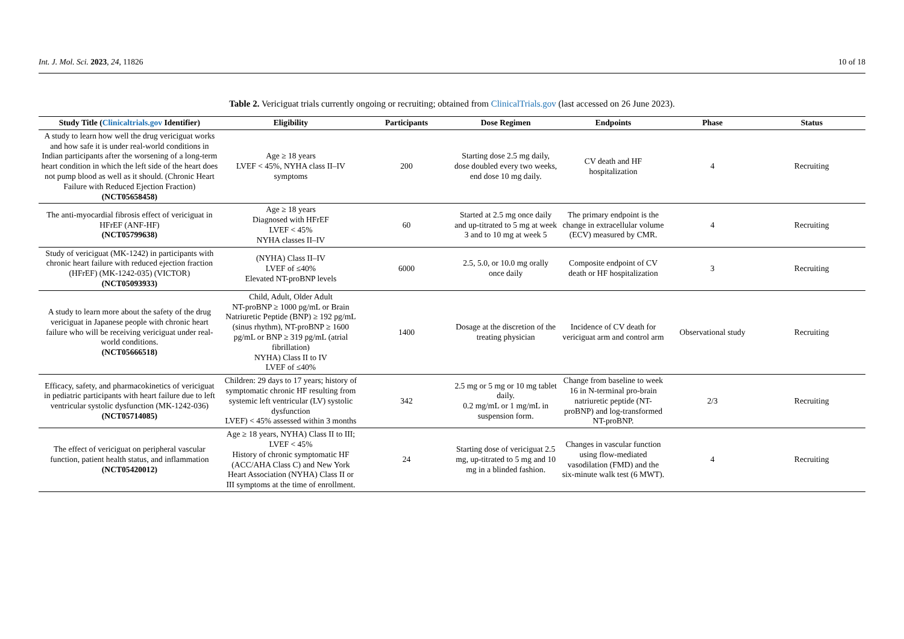Int. J. Mol. Sci. 2023, 24, 11826 10 of 18
Table 2. Vericiguat trials currently ongoing or recruiting; obtained from ClinicalTrials.gov (last accessed on 26 June 2023).
| Study Title ( Clinicaltrials.gov Identifier) | Eligibility | Participants | Dose Regimen | Endpoints | Phase | Status |
| --- | --- | --- | --- | --- | --- | --- |
| A study to learn how well the drug vericiguat works and how safe it is under real-world conditions in Indian participants after the worsening of a long-term heart condition in which the left side of the heart does not pump blood as well as it should. (Chronic Heart Failure with Reduced Ejection Fraction) (NCT05658458) | Age ≥ 18 years LVEF < 45%, NYHA class II–IV symptoms | 200 | Starting dose 2.5 mg daily, dose doubled every two weeks, end dose 10 mg daily. | CV death and HF hospitalization | 4 | Recruiting |
| The anti-myocardial fibrosis effect of vericiguat in HFrEF (ANF-HF) (NCT05799638) | Age ≥ 18 years Diagnosed with HFrEF LVEF < 45% NYHA classes II–IV | 60 | Started at 2.5 mg once daily and up-titrated to 5 mg at week 3 and to 10 mg at week 5 | The primary endpoint is the change in extracellular volume (ECV) measured by CMR. | 4 | Recruiting |
| Study of vericiguat (MK-1242) in participants with chronic heart failure with reduced ejection fraction (HFrEF) (MK-1242-035) (VICTOR) (NCT05093933) | (NYHA) Class II–IV LVEF of ≤40% Elevated NT-proBNP levels | 6000 | 2.5, 5.0, or 10.0 mg orally once daily | Composite endpoint of CV death or HF hospitalization | 3 | Recruiting |
| A study to learn more about the safety of the drug vericiguat in Japanese people with chronic heart failure who will be receiving vericiguat under real-world conditions. (NCT05666518) | Child, Adult, Older Adult NT-proBNP ≥ 1000 pg/mL or Brain Natriuretic Peptide (BNP) ≥ 192 pg/mL (sinus rhythm), NT-proBNP ≥ 1600 pg/mL or BNP ≥ 319 pg/mL (atrial fibrillation) NYHA) Class II to IV LVEF of ≤40% | 1400 | Dosage at the discretion of the treating physician | Incidence of CV death for vericiguat arm and control arm | Observational study | Recruiting |
| Efficacy, safety, and pharmacokinetics of vericiguat in pediatric participants with heart failure due to left ventricular systolic dysfunction (MK-1242-036) (NCT05714085) | Children: 29 days to 17 years; history of symptomatic chronic HF resulting from systemic left ventricular (LV) systolic dysfunction LVEF) < 45% assessed within 3 months | 342 | 2.5 mg or 5 mg or 10 mg tablet daily. 0.2 mg/mL or 1 mg/mL in suspension form. | Change from baseline to week 16 in N-terminal pro-brain natriuretic peptide (NT-proBNP) and log-transformed NT-proBNP. | 2/3 | Recruiting |
| The effect of vericiguat on peripheral vascular function, patient health status, and inflammation (NCT05420012) | Age ≥ 18 years, NYHA) Class II to III; LVEF < 45% History of chronic symptomatic HF (ACC/AHA Class C) and New York Heart Association (NYHA) Class II or III symptoms at the time of enrollment. | 24 | Starting dose of vericiguat 2.5 mg, up-titrated to 5 mg and 10 mg in a blinded fashion. | Changes in vascular function using flow-mediated vasodilation (FMD) and the six-minute walk test (6 MWT). | 4 | Recruiting |